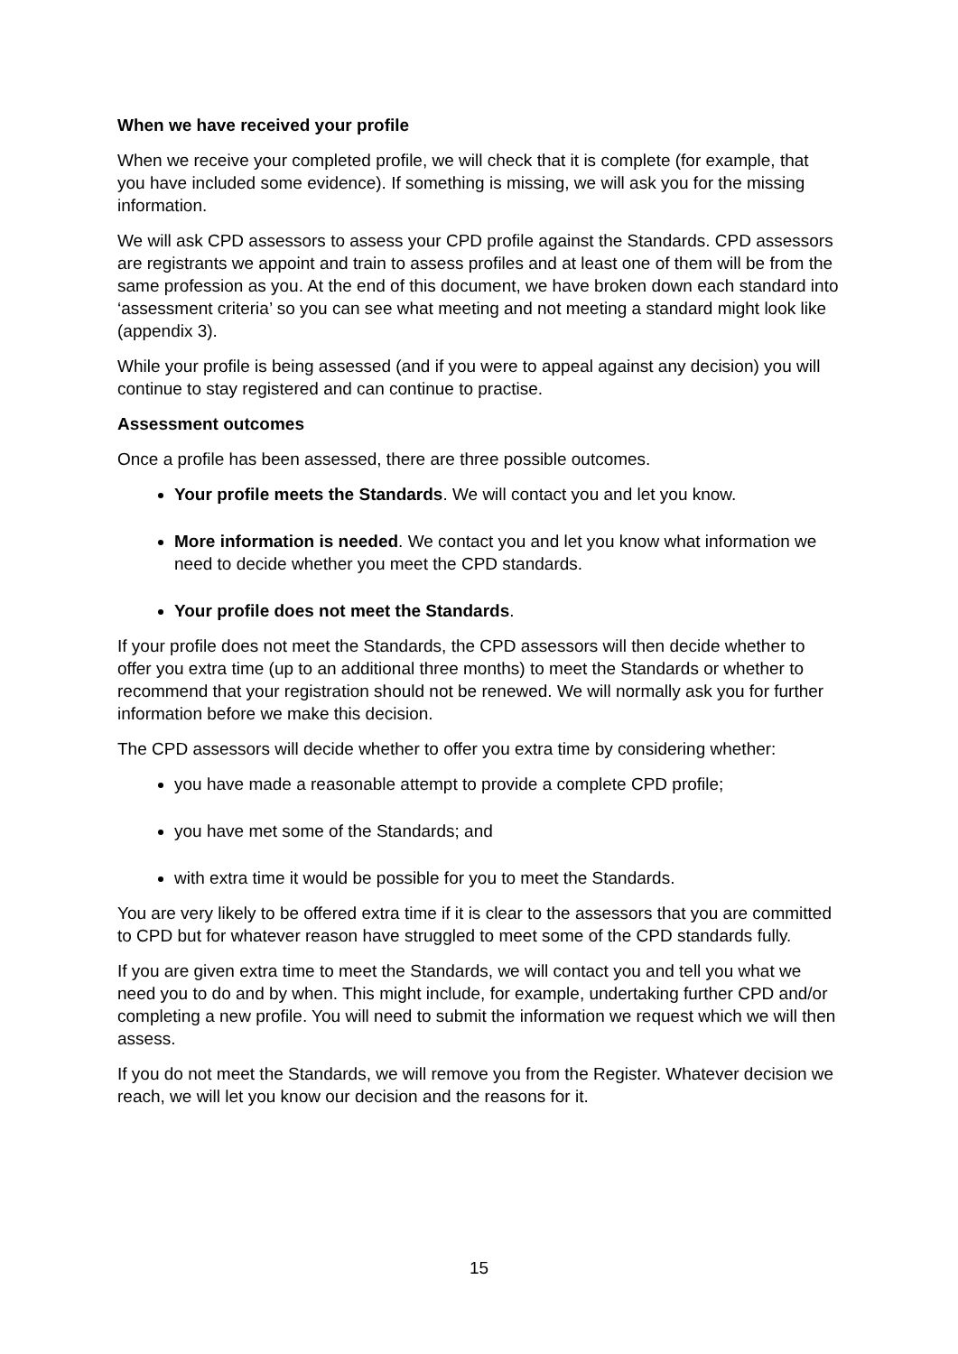When we have received your profile
When we receive your completed profile, we will check that it is complete (for example, that you have included some evidence). If something is missing, we will ask you for the missing information.
We will ask CPD assessors to assess your CPD profile against the Standards. CPD assessors are registrants we appoint and train to assess profiles and at least one of them will be from the same profession as you. At the end of this document, we have broken down each standard into ‘assessment criteria’ so you can see what meeting and not meeting a standard might look like (appendix 3).
While your profile is being assessed (and if you were to appeal against any decision) you will continue to stay registered and can continue to practise.
Assessment outcomes
Once a profile has been assessed, there are three possible outcomes.
Your profile meets the Standards. We will contact you and let you know.
More information is needed. We contact you and let you know what information we need to decide whether you meet the CPD standards.
Your profile does not meet the Standards.
If your profile does not meet the Standards, the CPD assessors will then decide whether to offer you extra time (up to an additional three months) to meet the Standards or whether to recommend that your registration should not be renewed. We will normally ask you for further information before we make this decision.
The CPD assessors will decide whether to offer you extra time by considering whether:
you have made a reasonable attempt to provide a complete CPD profile;
you have met some of the Standards; and
with extra time it would be possible for you to meet the Standards.
You are very likely to be offered extra time if it is clear to the assessors that you are committed to CPD but for whatever reason have struggled to meet some of the CPD standards fully.
If you are given extra time to meet the Standards, we will contact you and tell you what we need you to do and by when. This might include, for example, undertaking further CPD and/or completing a new profile. You will need to submit the information we request which we will then assess.
If you do not meet the Standards, we will remove you from the Register. Whatever decision we reach, we will let you know our decision and the reasons for it.
15